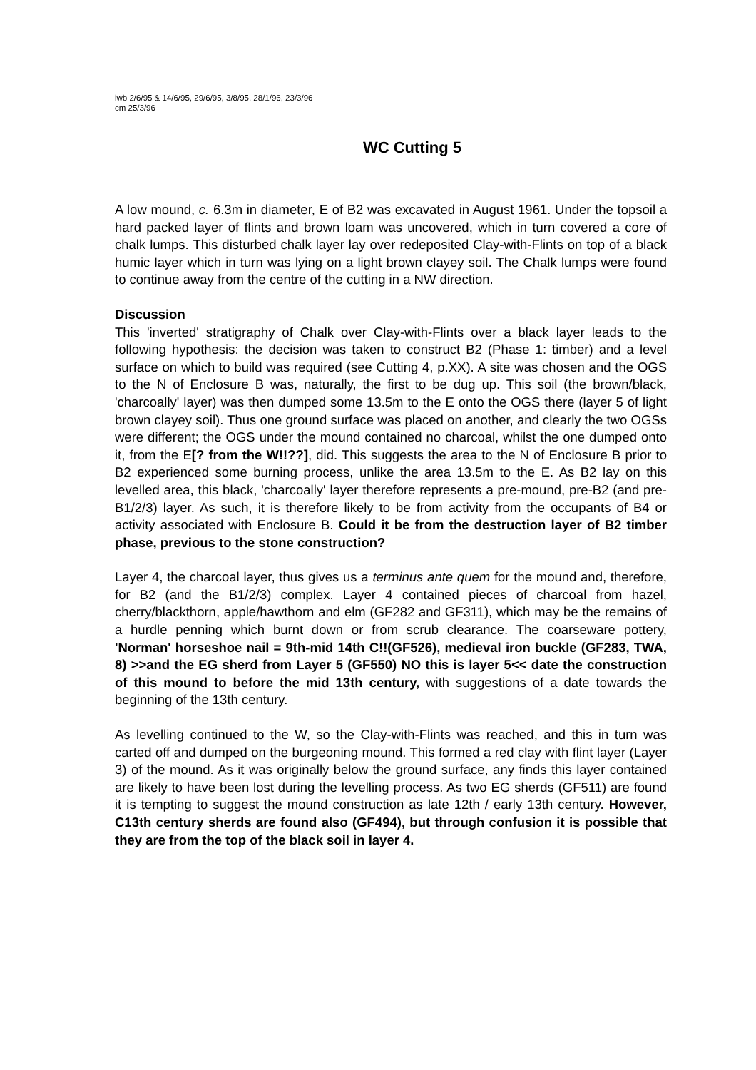iwb 2/6/95 & 14/6/95, 29/6/95, 3/8/95, 28/1/96, 23/3/96
cm 25/3/96
WC Cutting 5
A low mound, c. 6.3m in diameter, E of B2 was excavated in August 1961. Under the topsoil a hard packed layer of flints and brown loam was uncovered, which in turn covered a core of chalk lumps. This disturbed chalk layer lay over redeposited Clay-with-Flints on top of a black humic layer which in turn was lying on a light brown clayey soil. The Chalk lumps were found to continue away from the centre of the cutting in a NW direction.
Discussion
This 'inverted' stratigraphy of Chalk over Clay-with-Flints over a black layer leads to the following hypothesis: the decision was taken to construct B2 (Phase 1: timber) and a level surface on which to build was required (see Cutting 4, p.XX). A site was chosen and the OGS to the N of Enclosure B was, naturally, the first to be dug up. This soil (the brown/black, 'charcoally' layer) was then dumped some 13.5m to the E onto the OGS there (layer 5 of light brown clayey soil). Thus one ground surface was placed on another, and clearly the two OGSs were different; the OGS under the mound contained no charcoal, whilst the one dumped onto it, from the E[? from the W!!??], did. This suggests the area to the N of Enclosure B prior to B2 experienced some burning process, unlike the area 13.5m to the E. As B2 lay on this levelled area, this black, 'charcoally' layer therefore represents a pre-mound, pre-B2 (and pre-B1/2/3) layer. As such, it is therefore likely to be from activity from the occupants of B4 or activity associated with Enclosure B. Could it be from the destruction layer of B2 timber phase, previous to the stone construction?
Layer 4, the charcoal layer, thus gives us a terminus ante quem for the mound and, therefore, for B2 (and the B1/2/3) complex. Layer 4 contained pieces of charcoal from hazel, cherry/blackthorn, apple/hawthorn and elm (GF282 and GF311), which may be the remains of a hurdle penning which burnt down or from scrub clearance. The coarseware pottery, 'Norman' horseshoe nail = 9th-mid 14th C!!(GF526), medieval iron buckle (GF283, TWA, 8) >>and the EG sherd from Layer 5 (GF550) NO this is layer 5<< date the construction of this mound to before the mid 13th century, with suggestions of a date towards the beginning of the 13th century.
As levelling continued to the W, so the Clay-with-Flints was reached, and this in turn was carted off and dumped on the burgeoning mound. This formed a red clay with flint layer (Layer 3) of the mound. As it was originally below the ground surface, any finds this layer contained are likely to have been lost during the levelling process. As two EG sherds (GF511) are found it is tempting to suggest the mound construction as late 12th / early 13th century. However, C13th century sherds are found also (GF494), but through confusion it is possible that they are from the top of the black soil in layer 4.